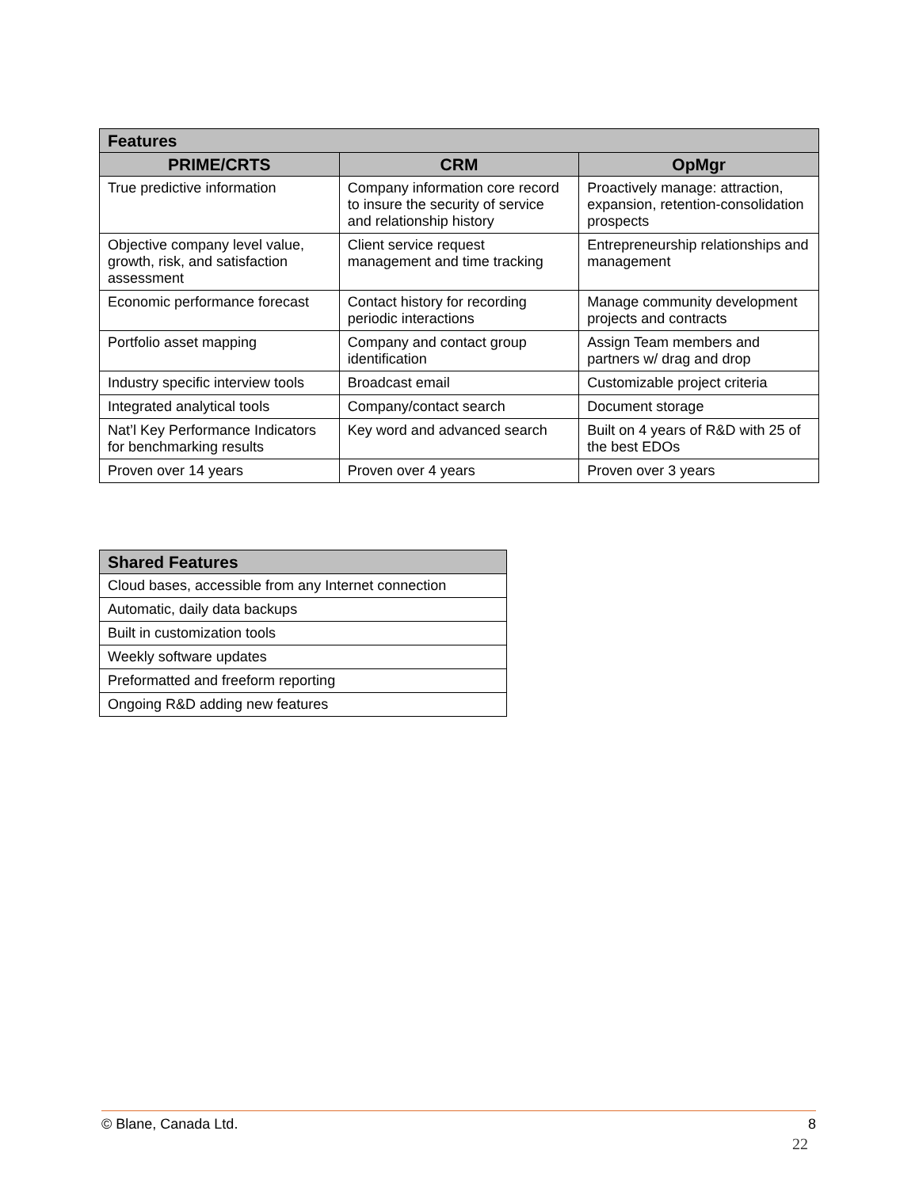| Features | | |
| --- | --- | --- |
| PRIME/CRTS | CRM | OpMgr |
| True predictive information | Company information core record to insure the security of service and relationship history | Proactively manage: attraction, expansion, retention-consolidation prospects |
| Objective company level value, growth, risk, and satisfaction assessment | Client service request management and time tracking | Entrepreneurship relationships and management |
| Economic performance forecast | Contact history for recording periodic interactions | Manage community development projects and contracts |
| Portfolio asset mapping | Company and contact group identification | Assign Team members and partners w/ drag and drop |
| Industry specific interview tools | Broadcast email | Customizable project criteria |
| Integrated analytical tools | Company/contact search | Document storage |
| Nat’l Key Performance Indicators for benchmarking results | Key word and advanced search | Built on 4 years of R&D with 25 of the best EDOs |
| Proven over 14 years | Proven over 4 years | Proven over 3 years |
| Shared Features |
| --- |
| Cloud bases, accessible from any Internet connection |
| Automatic, daily data backups |
| Built in customization tools |
| Weekly software updates |
| Preformatted and freeform reporting |
| Ongoing R&D adding new features |
© Blane, Canada Ltd. 8
22